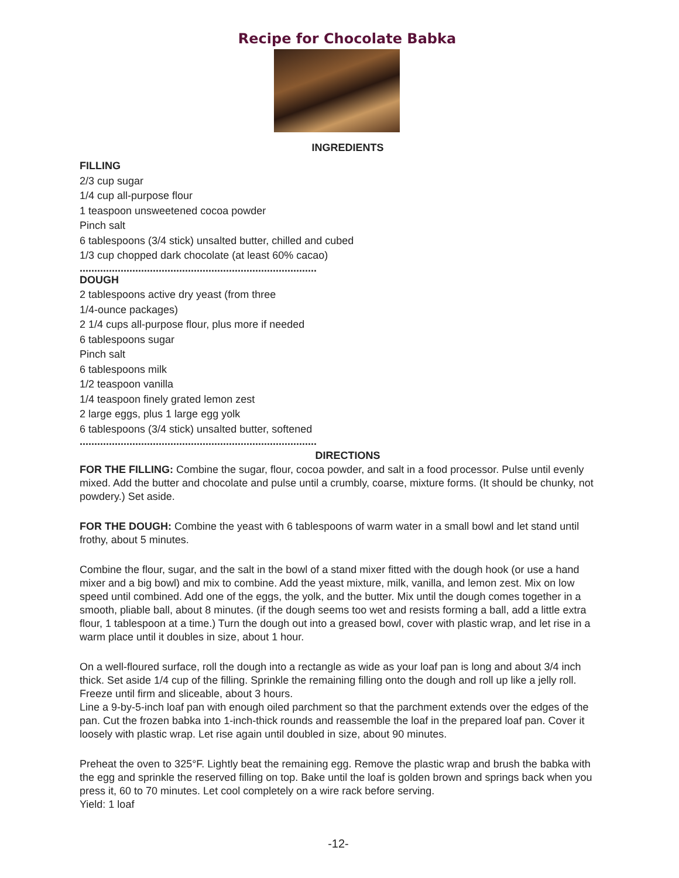Recipe for Chocolate Babka
INGREDIENTS
FILLING
2/3 cup sugar
1/4 cup all-purpose flour
1 teaspoon unsweetened cocoa powder
Pinch salt
6 tablespoons (3/4 stick) unsalted butter, chilled and cubed
1/3 cup chopped dark chocolate (at least 60% cacao)
.................................................................................
DOUGH
2 tablespoons active dry yeast (from three
1/4-ounce packages)
2 1/4 cups all-purpose flour, plus more if needed
6 tablespoons sugar
Pinch salt
6 tablespoons milk
1/2 teaspoon vanilla
1/4 teaspoon finely grated lemon zest
2 large eggs, plus 1 large egg yolk
6 tablespoons (3/4 stick) unsalted butter, softened
.................................................................................
DIRECTIONS
FOR THE FILLING: Combine the sugar, flour, cocoa powder, and salt in a food processor. Pulse until evenly mixed. Add the butter and chocolate and pulse until a crumbly, coarse, mixture forms. (It should be chunky, not powdery.) Set aside.
FOR THE DOUGH: Combine the yeast with 6 tablespoons of warm water in a small bowl and let stand until frothy, about 5 minutes.
Combine the flour, sugar, and the salt in the bowl of a stand mixer fitted with the dough hook (or use a hand mixer and a big bowl) and mix to combine. Add the yeast mixture, milk, vanilla, and lemon zest. Mix on low speed until combined. Add one of the eggs, the yolk, and the butter. Mix until the dough comes together in a smooth, pliable ball, about 8 minutes. (if the dough seems too wet and resists forming a ball, add a little extra flour, 1 tablespoon at a time.) Turn the dough out into a greased bowl, cover with plastic wrap, and let rise in a warm place until it doubles in size, about 1 hour.
On a well-floured surface, roll the dough into a rectangle as wide as your loaf pan is long and about 3/4 inch thick. Set aside 1/4 cup of the filling. Sprinkle the remaining filling onto the dough and roll up like a jelly roll. Freeze until firm and sliceable, about 3 hours.
Line a 9-by-5-inch loaf pan with enough oiled parchment so that the parchment extends over the edges of the pan. Cut the frozen babka into 1-inch-thick rounds and reassemble the loaf in the prepared loaf pan. Cover it loosely with plastic wrap. Let rise again until doubled in size, about 90 minutes.
Preheat the oven to 325°F. Lightly beat the remaining egg. Remove the plastic wrap and brush the babka with the egg and sprinkle the reserved filling on top. Bake until the loaf is golden brown and springs back when you press it, 60 to 70 minutes. Let cool completely on a wire rack before serving.
Yield: 1 loaf
-12-